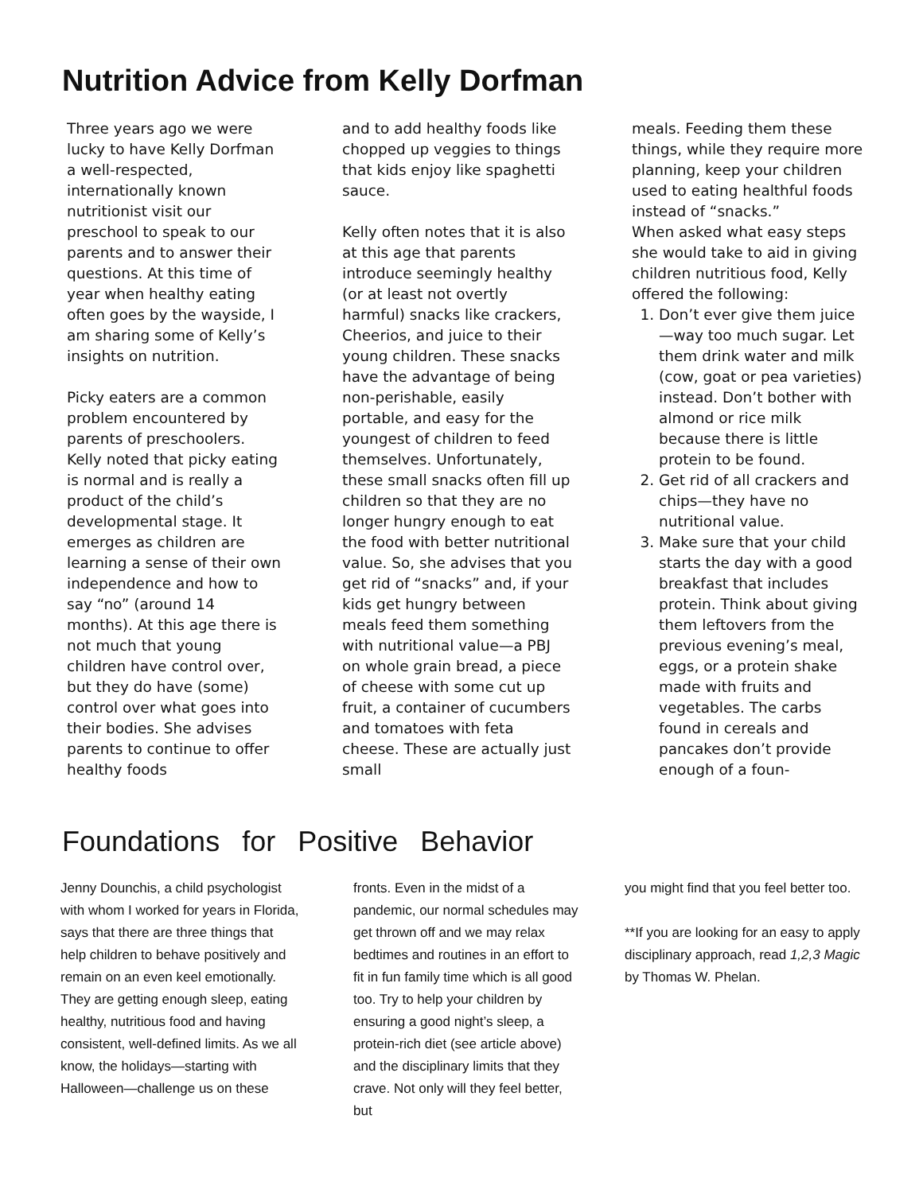Nutrition Advice from Kelly Dorfman
Three years ago we were lucky to have Kelly Dorfman a well-respected, internationally known nutritionist visit our preschool to speak to our parents and to answer their questions. At this time of year when healthy eating often goes by the wayside, I am sharing some of Kelly’s insights on nutrition.
Picky eaters are a common problem encountered by parents of preschoolers. Kelly noted that picky eating is normal and is really a product of the child’s developmental stage. It emerges as children are learning a sense of their own independence and how to say “no” (around 14 months). At this age there is not much that young children have control over, but they do have (some) control over what goes into their bodies. She advises parents to continue to offer healthy foods
and to add healthy foods like chopped up veggies to things that kids enjoy like spaghetti sauce.
Kelly often notes that it is also at this age that parents introduce seemingly healthy (or at least not overtly harmful) snacks like crackers, Cheerios, and juice to their young children. These snacks have the advantage of being non-perishable, easily portable, and easy for the youngest of children to feed themselves. Unfortunately, these small snacks often fill up children so that they are no longer hungry enough to eat the food with better nutritional value. So, she advises that you get rid of “snacks” and, if your kids get hungry between meals feed them something with nutritional value—a PBJ on whole grain bread, a piece of cheese with some cut up fruit, a container of cucumbers and tomatoes with feta cheese. These are actually just small
meals. Feeding them these things, while they require more planning, keep your children used to eating healthful foods instead of “snacks.”
When asked what easy steps she would take to aid in giving children nutritious food, Kelly offered the following:
1. Don’t ever give them juice—way too much sugar. Let them drink water and milk (cow, goat or pea varieties) instead. Don’t bother with almond or rice milk because there is little protein to be found.
2. Get rid of all crackers and chips—they have no nutritional value.
3. Make sure that your child starts the day with a good breakfast that includes protein. Think about giving them leftovers from the previous evening’s meal, eggs, or a protein shake made with fruits and vegetables. The carbs found in cereals and pancakes don’t provide enough of a foun-
Foundations for Positive Behavior
Jenny Dounchis, a child psychologist with whom I worked for years in Florida, says that there are three things that help children to behave positively and remain on an even keel emotionally. They are getting enough sleep, eating healthy, nutritious food and having consistent, well-defined limits. As we all know, the holidays—starting with Halloween—challenge us on these
fronts. Even in the midst of a pandemic, our normal schedules may get thrown off and we may relax bedtimes and routines in an effort to fit in fun family time which is all good too. Try to help your children by ensuring a good night’s sleep, a protein-rich diet (see article above) and the disciplinary limits that they crave. Not only will they feel better, but
you might find that you feel better too.
**If you are looking for an easy to apply disciplinary approach, read 1,2,3 Magic by Thomas W. Phelan.